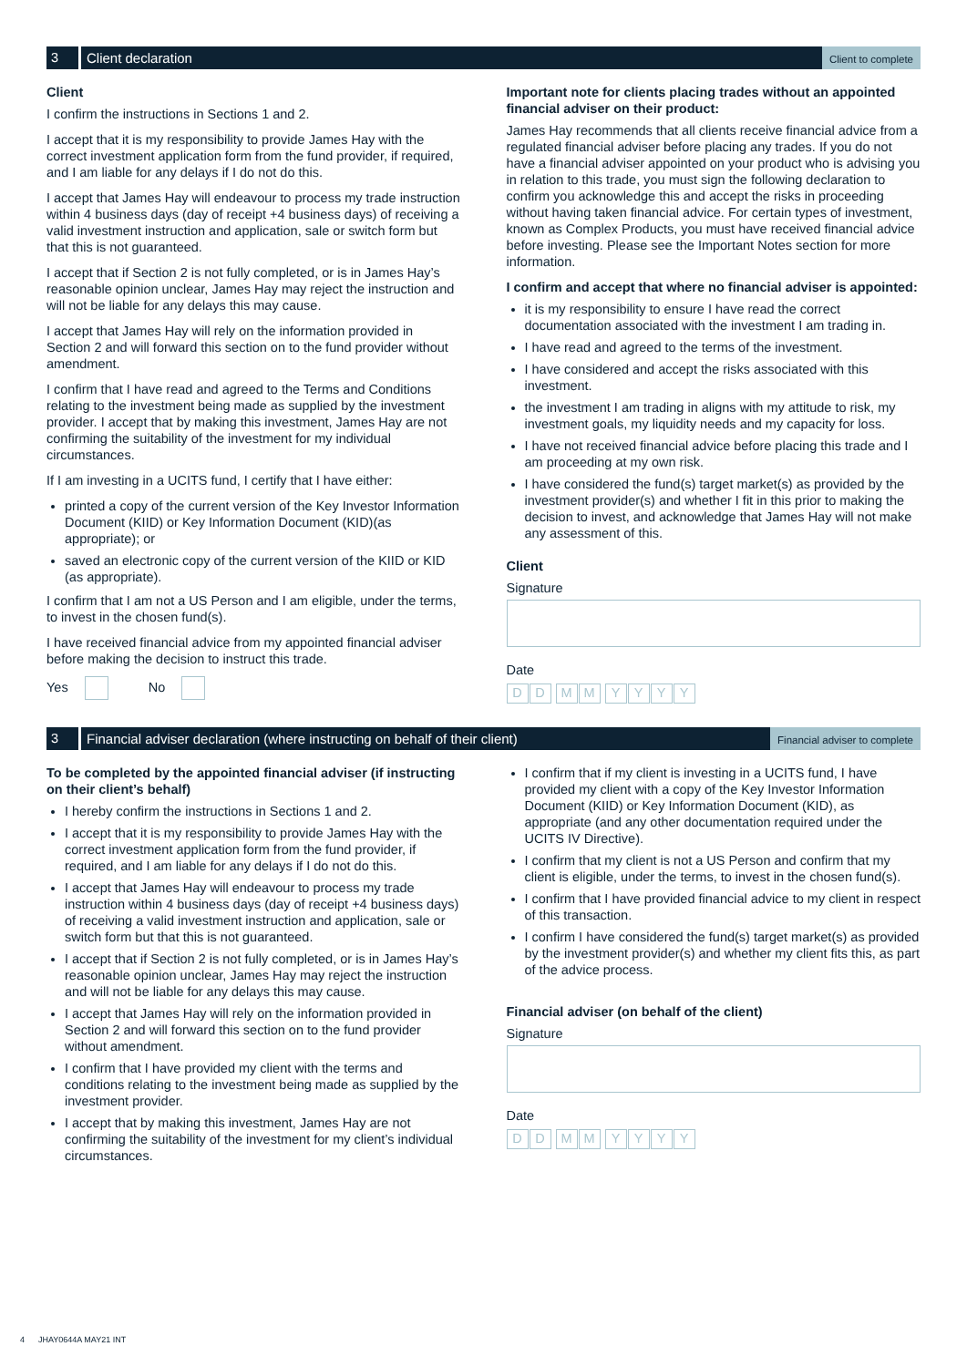3
Client declaration
Client to complete
Client
I confirm the instructions in Sections 1 and 2.
I accept that it is my responsibility to provide James Hay with the correct investment application form from the fund provider, if required, and I am liable for any delays if I do not do this.
I accept that James Hay will endeavour to process my trade instruction within 4 business days (day of receipt +4 business days) of receiving a valid investment instruction and application, sale or switch form but that this is not guaranteed.
I accept that if Section 2 is not fully completed, or is in James Hay’s reasonable opinion unclear, James Hay may reject the instruction and will not be liable for any delays this may cause.
I accept that James Hay will rely on the information provided in Section 2 and will forward this section on to the fund provider without amendment.
I confirm that I have read and agreed to the Terms and Conditions relating to the investment being made as supplied by the investment provider. I accept that by making this investment, James Hay are not confirming the suitability of the investment for my individual circumstances.
If I am investing in a UCITS fund, I certify that I have either:
printed a copy of the current version of the Key Investor Information Document (KIID) or Key Information Document (KID)(as appropriate); or
saved an electronic copy of the current version of the KIID or KID (as appropriate).
I confirm that I am not a US Person and I am eligible, under the terms, to invest in the chosen fund(s).
I have received financial advice from my appointed financial adviser before making the decision to instruct this trade.
Yes No
Important note for clients placing trades without an appointed financial adviser on their product:
James Hay recommends that all clients receive financial advice from a regulated financial adviser before placing any trades. If you do not have a financial adviser appointed on your product who is advising you in relation to this trade, you must sign the following declaration to confirm you acknowledge this and accept the risks in proceeding without having taken financial advice. For certain types of investment, known as Complex Products, you must have received financial advice before investing. Please see the Important Notes section for more information.
I confirm and accept that where no financial adviser is appointed:
it is my responsibility to ensure I have read the correct documentation associated with the investment I am trading in.
I have read and agreed to the terms of the investment.
I have considered and accept the risks associated with this investment.
the investment I am trading in aligns with my attitude to risk, my investment goals, my liquidity needs and my capacity for loss.
I have not received financial advice before placing this trade and I am proceeding at my own risk.
I have considered the fund(s) target market(s) as provided by the investment provider(s) and whether I fit in this prior to making the decision to invest, and acknowledge that James Hay will not make any assessment of this.
Client
Signature
Date
DD MM YYYY
3
Financial adviser declaration (where instructing on behalf of their client)
Financial adviser to complete
To be completed by the appointed financial adviser (if instructing on their client’s behalf)
I hereby confirm the instructions in Sections 1 and 2.
I accept that it is my responsibility to provide James Hay with the correct investment application form from the fund provider, if required, and I am liable for any delays if I do not do this.
I accept that James Hay will endeavour to process my trade instruction within 4 business days (day of receipt +4 business days) of receiving a valid investment instruction and application, sale or switch form but that this is not guaranteed.
I accept that if Section 2 is not fully completed, or is in James Hay’s reasonable opinion unclear, James Hay may reject the instruction and will not be liable for any delays this may cause.
I accept that James Hay will rely on the information provided in Section 2 and will forward this section on to the fund provider without amendment.
I confirm that I have provided my client with the terms and conditions relating to the investment being made as supplied by the investment provider.
I accept that by making this investment, James Hay are not confirming the suitability of the investment for my client’s individual circumstances.
I confirm that if my client is investing in a UCITS fund, I have provided my client with a copy of the Key Investor Information Document (KIID) or Key Information Document (KID), as appropriate (and any other documentation required under the UCITS IV Directive).
I confirm that my client is not a US Person and confirm that my client is eligible, under the terms, to invest in the chosen fund(s).
I confirm that I have provided financial advice to my client in respect of this transaction.
I confirm I have considered the fund(s) target market(s) as provided by the investment provider(s) and whether my client fits this, as part of the advice process.
Financial adviser (on behalf of the client)
Signature
Date
DD MM YYYY
4 JHAY0644A MAY21 INT